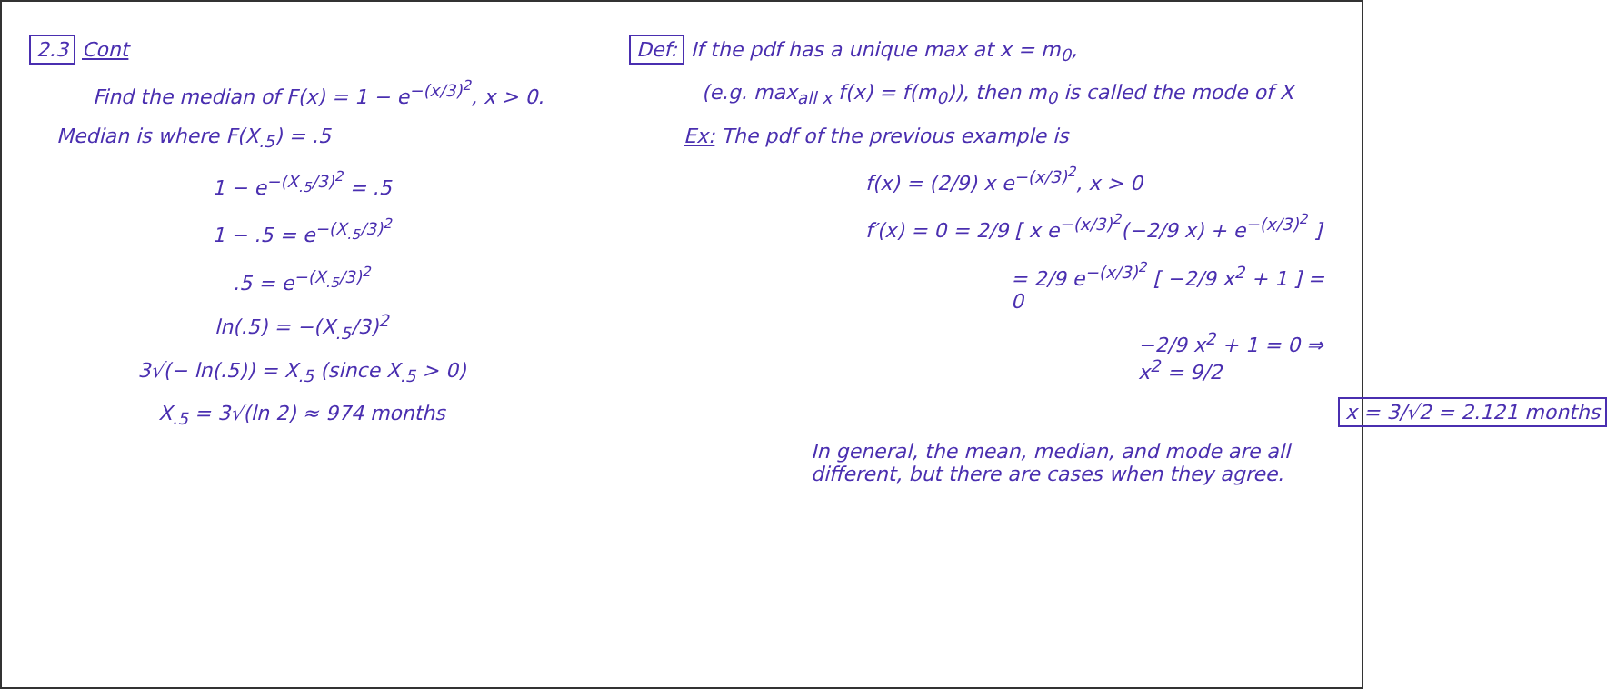2.3 Cont
Find the median of F(x) = 1 − e<sup>−(x/3)<sup>2</sup></sup>, x > 0.
Median is where F(X<sub>.5</sub>) = .5
1 − e<sup>−(X<sub>.5</sub>/3)<sup>2</sup></sup> = .5
1 − .5 = e<sup>−(X<sub>.5</sub>/3)<sup>2</sup></sup>
.5 = e<sup>−(X<sub>.5</sub>/3)<sup>2</sup></sup>
ln(.5) = −(X<sub>.5</sub>/3)<sup>2</sup>
3√(− ln(.5)) = X<sub>.5</sub> (since X<sub>.5</sub> > 0)
X<sub>.5</sub> = 3√(ln 2) ≈ 974 months
Def: If the pdf has a unique max at x = m<sub>0</sub>,
(e.g. max<sub>all x</sub> f(x) = f(m<sub>0</sub>)), then m<sub>0</sub> is called the mode of X
Ex: The pdf of the previous example is
f(x) = (2/9) x e<sup>−(x/3)<sup>2</sup></sup>, x > 0
f′(x) = 0 = 2/9 [ x e<sup>−(x/3)<sup>2</sup></sup>(−2/9 x) + e<sup>−(x/3)<sup>2</sup></sup> ]
= 2/9 e<sup>−(x/3)<sup>2</sup></sup> [ −2/9 x<sup>2</sup> + 1 ] = 0
−2/9 x<sup>2</sup> + 1 = 0 ⇒ x<sup>2</sup> = 9/2
x = 3/√2 = 2.121 months
In general, the mean, median, and mode are all different, but there are cases when they agree.